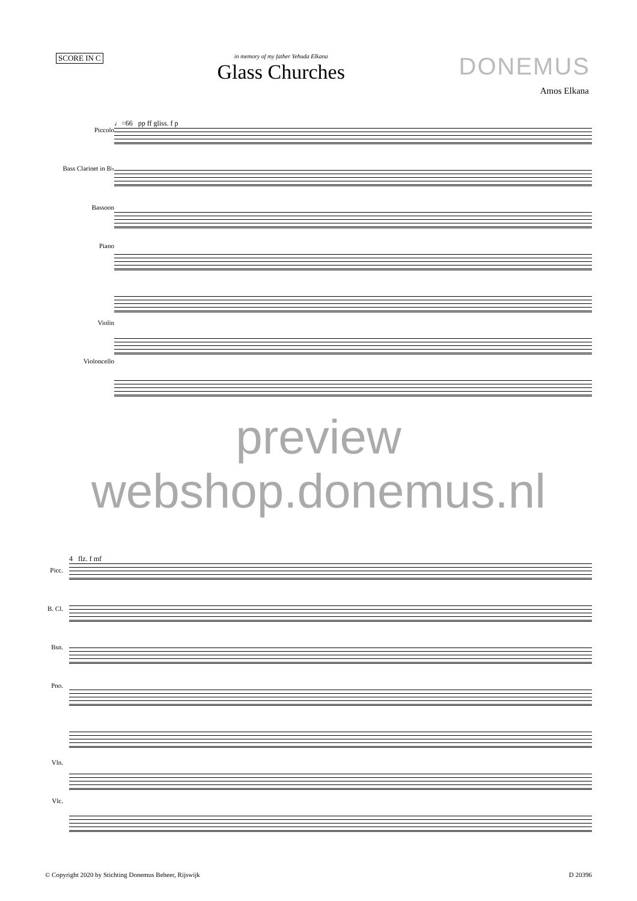SCORE IN C
in memory of my father Yehuda Elkana
Glass Churches
DONEMUS
Amos Elkana
Piccolo
Bass Clarinet in B♭
Bassoon
Piano
Violin
Violoncello
♩=66 pp ff gliss. f p
preview
webshop.donemus.nl
Picc.
B. Cl.
Bsn.
Pno.
Vln.
Vlc.
4 flz. f mf
© Copyright 2020 by Stichting Donemus Beheer, Rijswijk D 20396